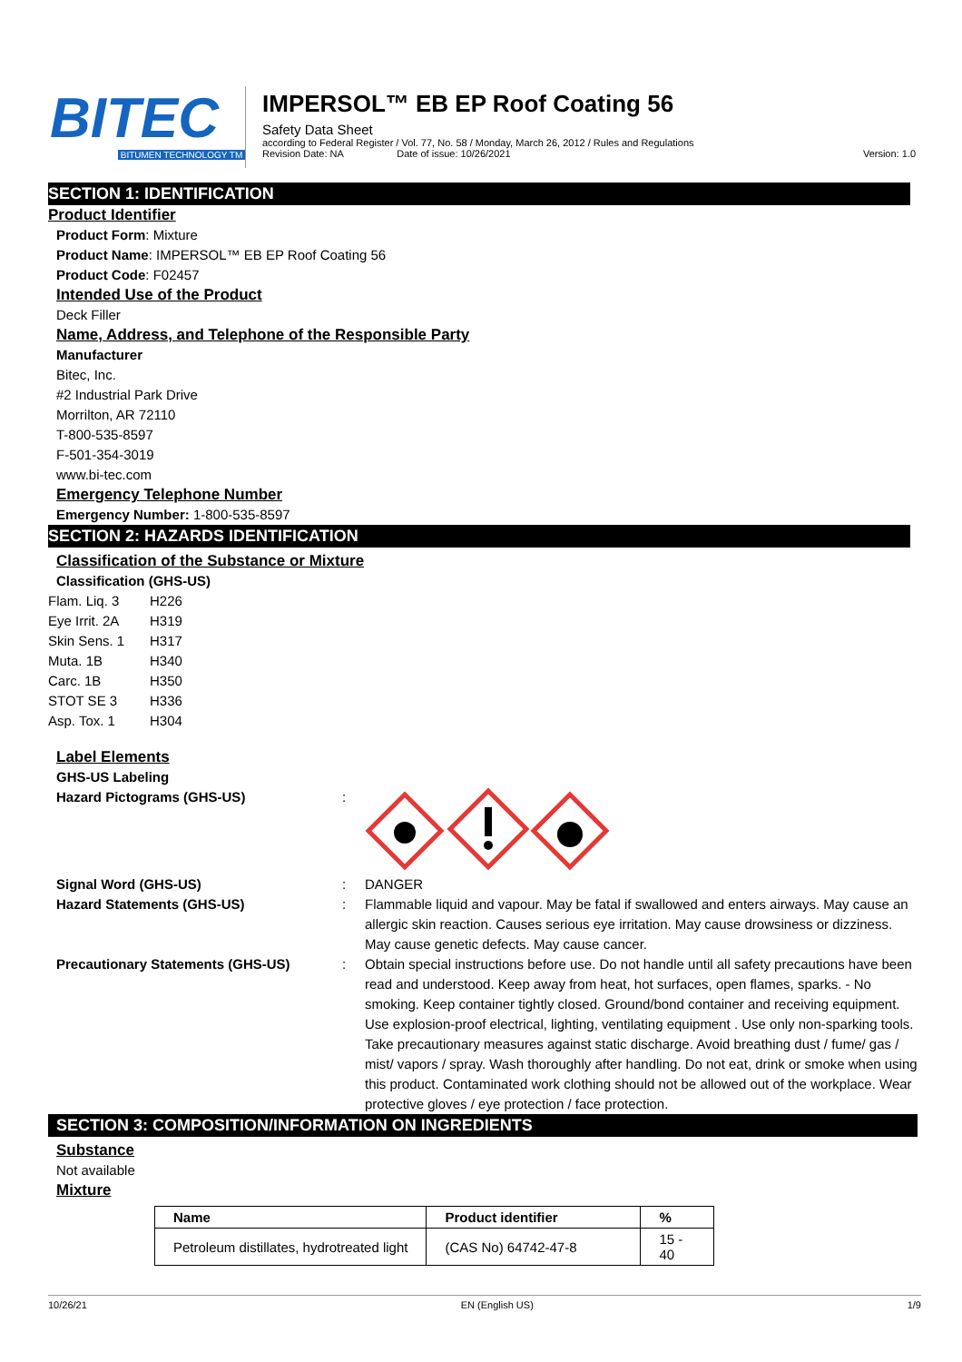BITEC
BITUMEN TECHNOLOGY TM
IMPERSOL™ EB EP Roof Coating 56
Safety Data Sheet
according to Federal Register / Vol. 77, No. 58 / Monday, March 26, 2012 / Rules and Regulations
Revision Date: NA Date of issue: 10/26/2021 Version: 1.0
SECTION 1: IDENTIFICATION
Product Identifier
Product Form: Mixture
Product Name: IMPERSOL™ EB EP Roof Coating 56
Product Code: F02457
Intended Use of the Product
Deck Filler
Name, Address, and Telephone of the Responsible Party
Manufacturer
Bitec, Inc.
#2 Industrial Park Drive
Morrilton, AR 72110
T-800-535-8597
F-501-354-3019
www.bi-tec.com
Emergency Telephone Number
Emergency Number: 1-800-535-8597
SECTION 2: HAZARDS IDENTIFICATION
Classification of the Substance or Mixture
Classification (GHS-US)
Flam. Liq. 3 H226 Eye Irrit. 2A H319 Skin Sens. 1 H317 Muta. 1B H340 Carc. 1B H350 STOT SE 3 H336 Asp. Tox. 1 H304
Label Elements
GHS-US Labeling
Hazard Pictograms (GHS-US):
Signal Word (GHS-US): DANGER Hazard Statements (GHS-US): Flammable liquid and vapour. May be fatal if swallowed and enters airways. May cause an allergic skin reaction. Causes serious eye irritation. May cause drowsiness or dizziness. May cause genetic defects. May cause cancer. Precautionary Statements (GHS-US): Obtain special instructions before use. Do not handle until all safety precautions have been read and understood. Keep away from heat, hot surfaces, open flames, sparks. - No smoking. Keep container tightly closed. Ground/bond container and receiving equipment. Use explosion-proof electrical, lighting, ventilating equipment . Use only non-sparking tools. Take precautionary measures against static discharge. Avoid breathing dust / fume/ gas / mist/ vapors / spray. Wash thoroughly after handling. Do not eat, drink or smoke when using this product. Contaminated work clothing should not be allowed out of the workplace. Wear protective gloves / eye protection / face protection.
SECTION 3: COMPOSITION/INFORMATION ON INGREDIENTS
Substance
Not available
Mixture
| Name | Product identifier | % |
| --- | --- | --- |
| Petroleum distillates, hydrotreated light | (CAS No) 64742-47-8 | 15 - 40 |
10/26/21 EN (English US) 1/9